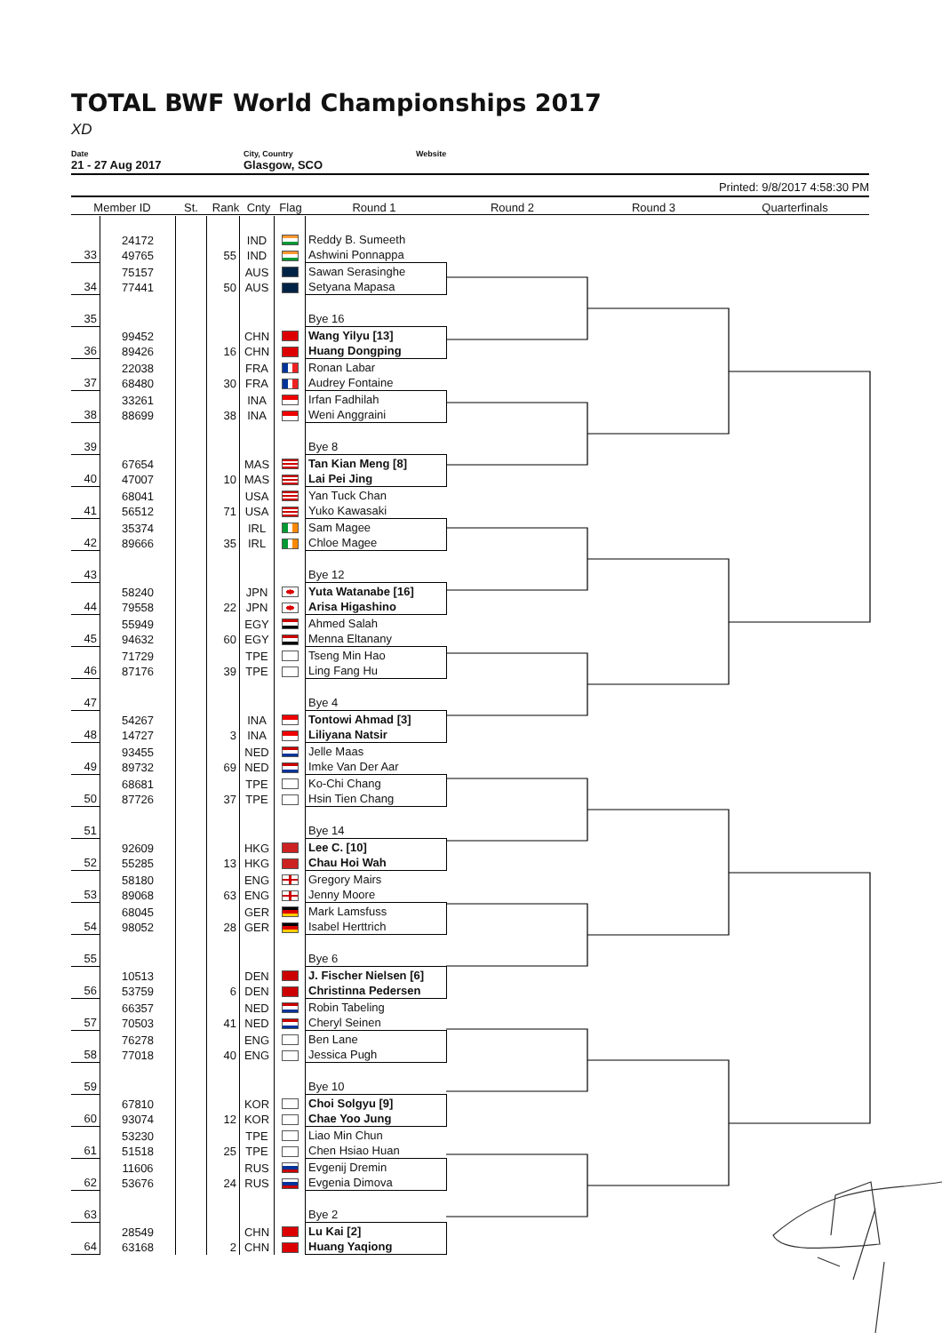TOTAL BWF World Championships 2017
XD
Date
21 - 27 Aug 2017
City, Country
Glasgow, SCO
Website
Printed: 9/8/2017 4:58:30 PM
Member ID St. Rank Cnty Flag Round 1 Round 2 Round 3 Quarterfinals
| 33 | 24172 49765 | | 55 | IND IND | | Reddy B. Sumeeth Ashwini Ponnappa |
| 34 | 75157 77441 | | 50 | AUS AUS | | Sawan Serasinghe Setyana Mapasa |
| 35 | | | | | | Bye 16 |
| 36 | 99452 89426 | | 16 | CHN CHN | | Wang Yilyu [13] Huang Dongping |
| 37 | 22038 68480 | | 30 | FRA FRA | | Ronan Labar Audrey Fontaine |
| 38 | 33261 88699 | | 38 | INA INA | | Irfan Fadhilah Weni Anggraini |
| 39 | | | | | | Bye 8 |
| 40 | 67654 47007 | | 10 | MAS MAS | | Tan Kian Meng [8] Lai Pei Jing |
| 41 | 68041 56512 | | 71 | USA USA | | Yan Tuck Chan Yuko Kawasaki |
| 42 | 35374 89666 | | 35 | IRL IRL | | Sam Magee Chloe Magee |
| 43 | | | | | | Bye 12 |
| 44 | 58240 79558 | | 22 | JPN JPN | | Yuta Watanabe [16] Arisa Higashino |
| 45 | 55949 94632 | | 60 | EGY EGY | | Ahmed Salah Menna Eltanany |
| 46 | 71729 87176 | | 39 | TPE TPE | | Tseng Min Hao Ling Fang Hu |
| 47 | | | | | | Bye 4 |
| 48 | 54267 14727 | | 3 | INA INA | | Tontowi Ahmad [3] Liliyana Natsir |
| 49 | 93455 89732 | | 69 | NED NED | | Jelle Maas Imke Van Der Aar |
| 50 | 68681 87726 | | 37 | TPE TPE | | Ko-Chi Chang Hsin Tien Chang |
| 51 | | | | | | Bye 14 |
| 52 | 92609 55285 | | 13 | HKG HKG | | Lee C. [10] Chau Hoi Wah |
| 53 | 58180 89068 | | 63 | ENG ENG | | Gregory Mairs Jenny Moore |
| 54 | 68045 98052 | | 28 | GER GER | | Mark Lamsfuss Isabel Herttrich |
| 55 | | | | | | Bye 6 |
| 56 | 10513 53759 | | 6 | DEN DEN | | J. Fischer Nielsen [6] Christinna Pedersen |
| 57 | 66357 70503 | | 41 | NED NED | | Robin Tabeling Cheryl Seinen |
| 58 | 76278 77018 | | 40 | ENG ENG | | Ben Lane Jessica Pugh |
| 59 | | | | | | Bye 10 |
| 60 | 67810 93074 | | 12 | KOR KOR | | Choi Solgyu [9] Chae Yoo Jung |
| 61 | 53230 51518 | | 25 | TPE TPE | | Liao Min Chun Chen Hsiao Huan |
| 62 | 11606 53676 | | 24 | RUS RUS | | Evgenij Dremin Evgenia Dimova |
| 63 | | | | | | Bye 2 |
| 64 | 28549 63168 | | 2 | CHN CHN | | Lu Kai [2] Huang Yaqiong |